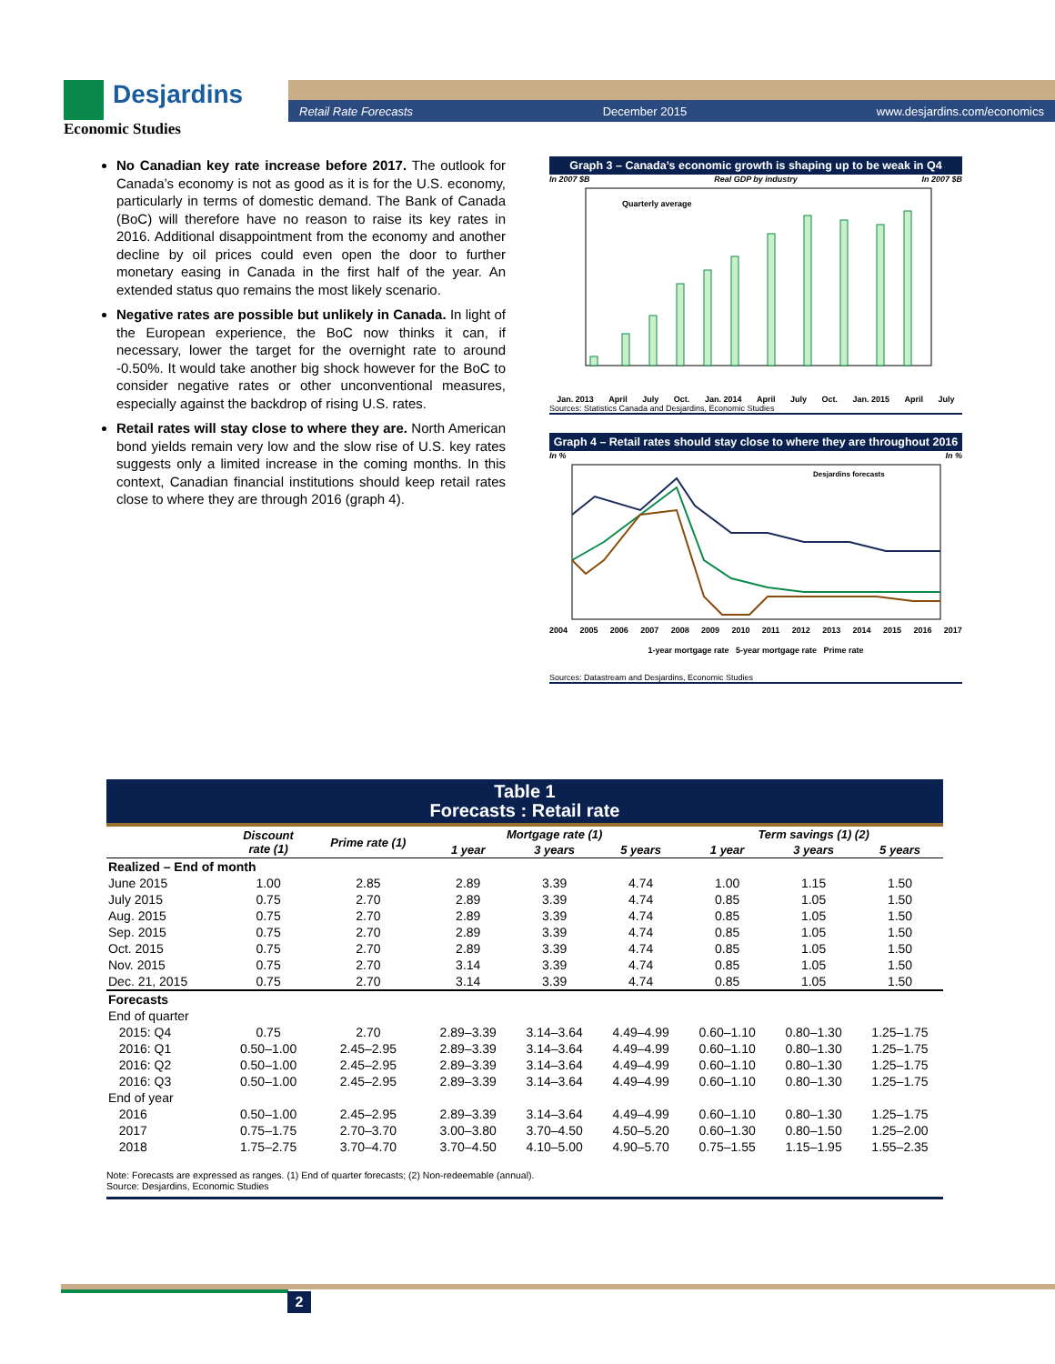Desjardins
Economic Studies
Retail Rate Forecasts December 2015 www.desjardins.com/economics
No Canadian key rate increase before 2017. The outlook for Canada’s economy is not as good as it is for the U.S. economy, particularly in terms of domestic demand. The Bank of Canada (BoC) will therefore have no reason to raise its key rates in 2016. Additional disappointment from the economy and another decline by oil prices could even open the door to further monetary easing in Canada in the first half of the year. An extended status quo remains the most likely scenario.
Negative rates are possible but unlikely in Canada. In light of the European experience, the BoC now thinks it can, if necessary, lower the target for the overnight rate to around -0.50%. It would take another big shock however for the BoC to consider negative rates or other unconventional measures, especially against the backdrop of rising U.S. rates.
Retail rates will stay close to where they are. North American bond yields remain very low and the slow rise of U.S. key rates suggests only a limited increase in the coming months. In this context, Canadian financial institutions should keep retail rates close to where they are through 2016 (graph 4).
Graph 3 – Canada’s economic growth is shaping up to be weak in Q4
In 2007 $B Real GDP by industry In 2007 $B
Quarterly average
Jan. 2013 April July Oct. Jan. 2014 April July Oct. Jan. 2015 April July
Sources: Statistics Canada and Desjardins, Economic Studies
Graph 4 – Retail rates should stay close to where they are throughout 2016
In % In %
Desjardins forecasts
2004 2005 2006 2007 2008 2009 2010 2011 2012 2013 2014 2015 2016 2017
1-year mortgage rate 5-year mortgage rate Prime rate
Sources: Datastream and Desjardins, Economic Studies
Table 1
Forecasts : Retail rate
| | Discount rate (1) | Prime rate (1) | Mortgage rate (1) | | | Term savings (1) (2) | | |
| --- | --- | --- | --- | --- | --- | --- | --- | --- |
| | | | 1 year | 3 years | 5 years | 1 year | 3 years | 5 years |
| Realized – End of month | | | | | | | | |
| June 2015 | 1.00 | 2.85 | 2.89 | 3.39 | 4.74 | 1.00 | 1.15 | 1.50 |
| July 2015 | 0.75 | 2.70 | 2.89 | 3.39 | 4.74 | 0.85 | 1.05 | 1.50 |
| Aug. 2015 | 0.75 | 2.70 | 2.89 | 3.39 | 4.74 | 0.85 | 1.05 | 1.50 |
| Sep. 2015 | 0.75 | 2.70 | 2.89 | 3.39 | 4.74 | 0.85 | 1.05 | 1.50 |
| Oct. 2015 | 0.75 | 2.70 | 2.89 | 3.39 | 4.74 | 0.85 | 1.05 | 1.50 |
| Nov. 2015 | 0.75 | 2.70 | 3.14 | 3.39 | 4.74 | 0.85 | 1.05 | 1.50 |
| Dec. 21, 2015 | 0.75 | 2.70 | 3.14 | 3.39 | 4.74 | 0.85 | 1.05 | 1.50 |
| Forecasts | | | | | | | | |
| End of quarter | | | | | | | | |
| 2015: Q4 | 0.75 | 2.70 | 2.89–3.39 | 3.14–3.64 | 4.49–4.99 | 0.60–1.10 | 0.80–1.30 | 1.25–1.75 |
| 2016: Q1 | 0.50–1.00 | 2.45–2.95 | 2.89–3.39 | 3.14–3.64 | 4.49–4.99 | 0.60–1.10 | 0.80–1.30 | 1.25–1.75 |
| 2016: Q2 | 0.50–1.00 | 2.45–2.95 | 2.89–3.39 | 3.14–3.64 | 4.49–4.99 | 0.60–1.10 | 0.80–1.30 | 1.25–1.75 |
| 2016: Q3 | 0.50–1.00 | 2.45–2.95 | 2.89–3.39 | 3.14–3.64 | 4.49–4.99 | 0.60–1.10 | 0.80–1.30 | 1.25–1.75 |
| End of year | | | | | | | | |
| 2016 | 0.50–1.00 | 2.45–2.95 | 2.89–3.39 | 3.14–3.64 | 4.49–4.99 | 0.60–1.10 | 0.80–1.30 | 1.25–1.75 |
| 2017 | 0.75–1.75 | 2.70–3.70 | 3.00–3.80 | 3.70–4.50 | 4.50–5.20 | 0.60–1.30 | 0.80–1.50 | 1.25–2.00 |
| 2018 | 1.75–2.75 | 3.70–4.70 | 3.70–4.50 | 4.10–5.00 | 4.90–5.70 | 0.75–1.55 | 1.15–1.95 | 1.55–2.35 |
Note: Forecasts are expressed as ranges. (1) End of quarter forecasts; (2) Non-redeemable (annual).
Source: Desjardins, Economic Studies
2